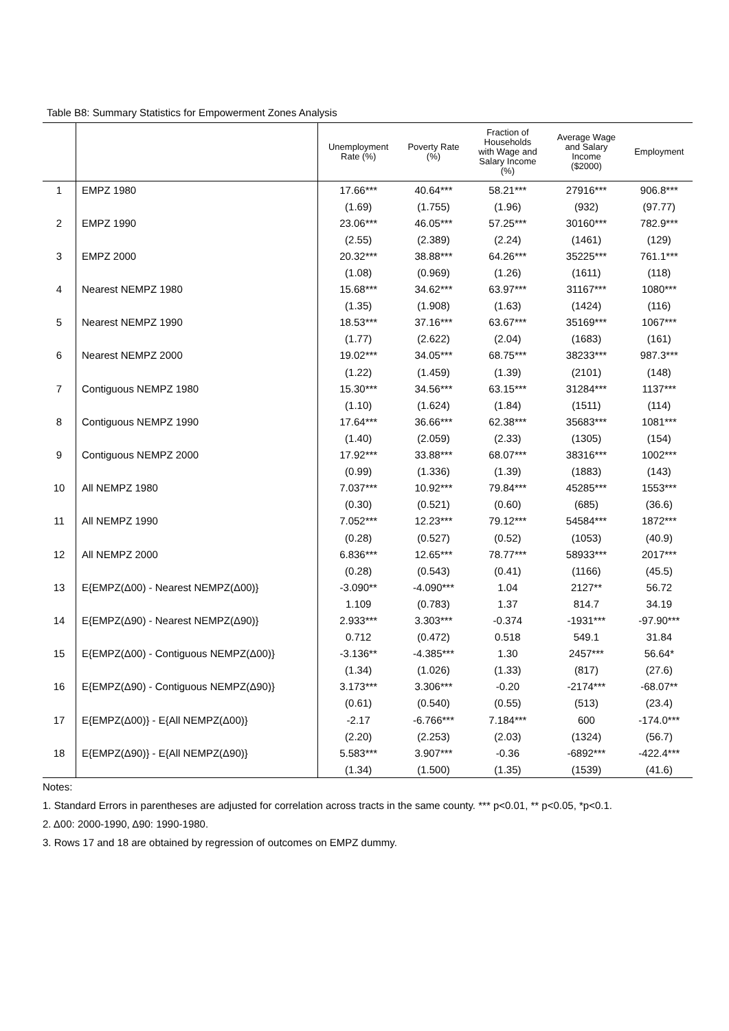Table B8: Summary Statistics for Empowerment Zones Analysis
| | | Unemployment Rate (%) | Poverty Rate (%) | Fraction of Households with Wage and Salary Income (%) | Average Wage and Salary Income ($2000) | Employment |
| --- | --- | --- | --- | --- | --- | --- |
| 1 | EMPZ 1980 | 17.66*** | 40.64*** | 58.21*** | 27916*** | 906.8*** |
| | | (1.69) | (1.755) | (1.96) | (932) | (97.77) |
| 2 | EMPZ 1990 | 23.06*** | 46.05*** | 57.25*** | 30160*** | 782.9*** |
| | | (2.55) | (2.389) | (2.24) | (1461) | (129) |
| 3 | EMPZ 2000 | 20.32*** | 38.88*** | 64.26*** | 35225*** | 761.1*** |
| | | (1.08) | (0.969) | (1.26) | (1611) | (118) |
| 4 | Nearest NEMPZ 1980 | 15.68*** | 34.62*** | 63.97*** | 31167*** | 1080*** |
| | | (1.35) | (1.908) | (1.63) | (1424) | (116) |
| 5 | Nearest NEMPZ 1990 | 18.53*** | 37.16*** | 63.67*** | 35169*** | 1067*** |
| | | (1.77) | (2.622) | (2.04) | (1683) | (161) |
| 6 | Nearest NEMPZ 2000 | 19.02*** | 34.05*** | 68.75*** | 38233*** | 987.3*** |
| | | (1.22) | (1.459) | (1.39) | (2101) | (148) |
| 7 | Contiguous NEMPZ 1980 | 15.30*** | 34.56*** | 63.15*** | 31284*** | 1137*** |
| | | (1.10) | (1.624) | (1.84) | (1511) | (114) |
| 8 | Contiguous NEMPZ 1990 | 17.64*** | 36.66*** | 62.38*** | 35683*** | 1081*** |
| | | (1.40) | (2.059) | (2.33) | (1305) | (154) |
| 9 | Contiguous NEMPZ 2000 | 17.92*** | 33.88*** | 68.07*** | 38316*** | 1002*** |
| | | (0.99) | (1.336) | (1.39) | (1883) | (143) |
| 10 | All NEMPZ 1980 | 7.037*** | 10.92*** | 79.84*** | 45285*** | 1553*** |
| | | (0.30) | (0.521) | (0.60) | (685) | (36.6) |
| 11 | All NEMPZ 1990 | 7.052*** | 12.23*** | 79.12*** | 54584*** | 1872*** |
| | | (0.28) | (0.527) | (0.52) | (1053) | (40.9) |
| 12 | All NEMPZ 2000 | 6.836*** | 12.65*** | 78.77*** | 58933*** | 2017*** |
| | | (0.28) | (0.543) | (0.41) | (1166) | (45.5) |
| 13 | E{EMPZ(Δ00) - Nearest NEMPZ(Δ00)} | -3.090** | -4.090*** | 1.04 | 2127** | 56.72 |
| | | 1.109 | (0.783) | 1.37 | 814.7 | 34.19 |
| 14 | E{EMPZ(Δ90) - Nearest NEMPZ(Δ90)} | 2.933*** | 3.303*** | -0.374 | -1931*** | -97.90*** |
| | | 0.712 | (0.472) | 0.518 | 549.1 | 31.84 |
| 15 | E{EMPZ(Δ00) - Contiguous NEMPZ(Δ00)} | -3.136** | -4.385*** | 1.30 | 2457*** | 56.64* |
| | | (1.34) | (1.026) | (1.33) | (817) | (27.6) |
| 16 | E{EMPZ(Δ90) - Contiguous NEMPZ(Δ90)} | 3.173*** | 3.306*** | -0.20 | -2174*** | -68.07** |
| | | (0.61) | (0.540) | (0.55) | (513) | (23.4) |
| 17 | E{EMPZ(Δ00)} - E{All NEMPZ(Δ00)} | -2.17 | -6.766*** | 7.184*** | 600 | -174.0*** |
| | | (2.20) | (2.253) | (2.03) | (1324) | (56.7) |
| 18 | E{EMPZ(Δ90)} - E{All NEMPZ(Δ90)} | 5.583*** | 3.907*** | -0.36 | -6892*** | -422.4*** |
| | | (1.34) | (1.500) | (1.35) | (1539) | (41.6) |
Notes:
1. Standard Errors in parentheses are adjusted for correlation across tracts in the same county. *** p<0.01, ** p<0.05, *p<0.1.
2. Δ00: 2000-1990, Δ90: 1990-1980.
3. Rows 17 and 18 are obtained by regression of outcomes on EMPZ dummy.